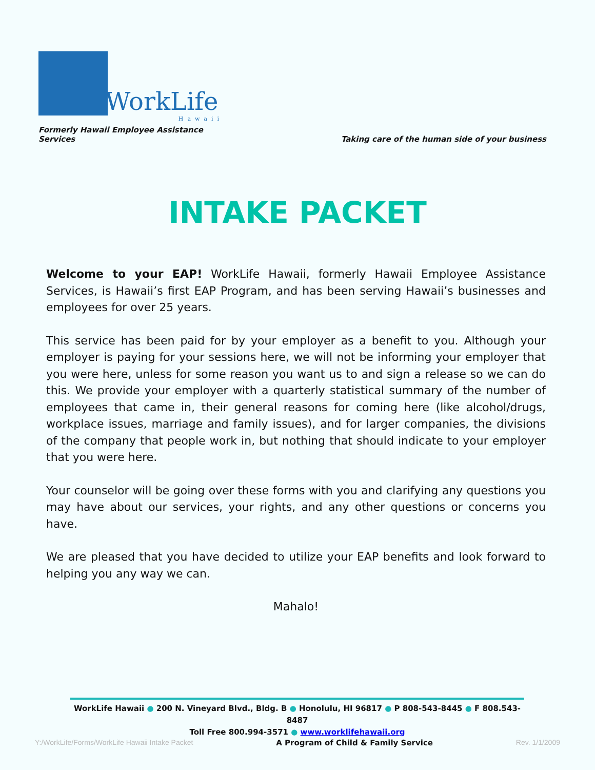WorkLife
Hawaii
Formerly Hawaii Employee Assistance Services
Taking care of the human side of your business
INTAKE PACKET
Welcome to your EAP! WorkLife Hawaii, formerly Hawaii Employee Assistance Services, is Hawaii’s first EAP Program, and has been serving Hawaii’s businesses and employees for over 25 years.
This service has been paid for by your employer as a benefit to you. Although your employer is paying for your sessions here, we will not be informing your employer that you were here, unless for some reason you want us to and sign a release so we can do this. We provide your employer with a quarterly statistical summary of the number of employees that came in, their general reasons for coming here (like alcohol/drugs, workplace issues, marriage and family issues), and for larger companies, the divisions of the company that people work in, but nothing that should indicate to your employer that you were here.
Your counselor will be going over these forms with you and clarifying any questions you may have about our services, your rights, and any other questions or concerns you have.
We are pleased that you have decided to utilize your EAP benefits and look forward to helping you any way we can.
Mahalo!
WorkLife Hawaii ● 200 N. Vineyard Blvd., Bldg. B ● Honolulu, HI 96817 ● P 808-543-8445 ● F 808.543-8487
Toll Free 800.994-3571 ● www.worklifehawaii.org
Y:/WorkLife/Forms/WorkLife Hawaii Intake Packet A Program of Child & Family Service Rev. 1/1/2009